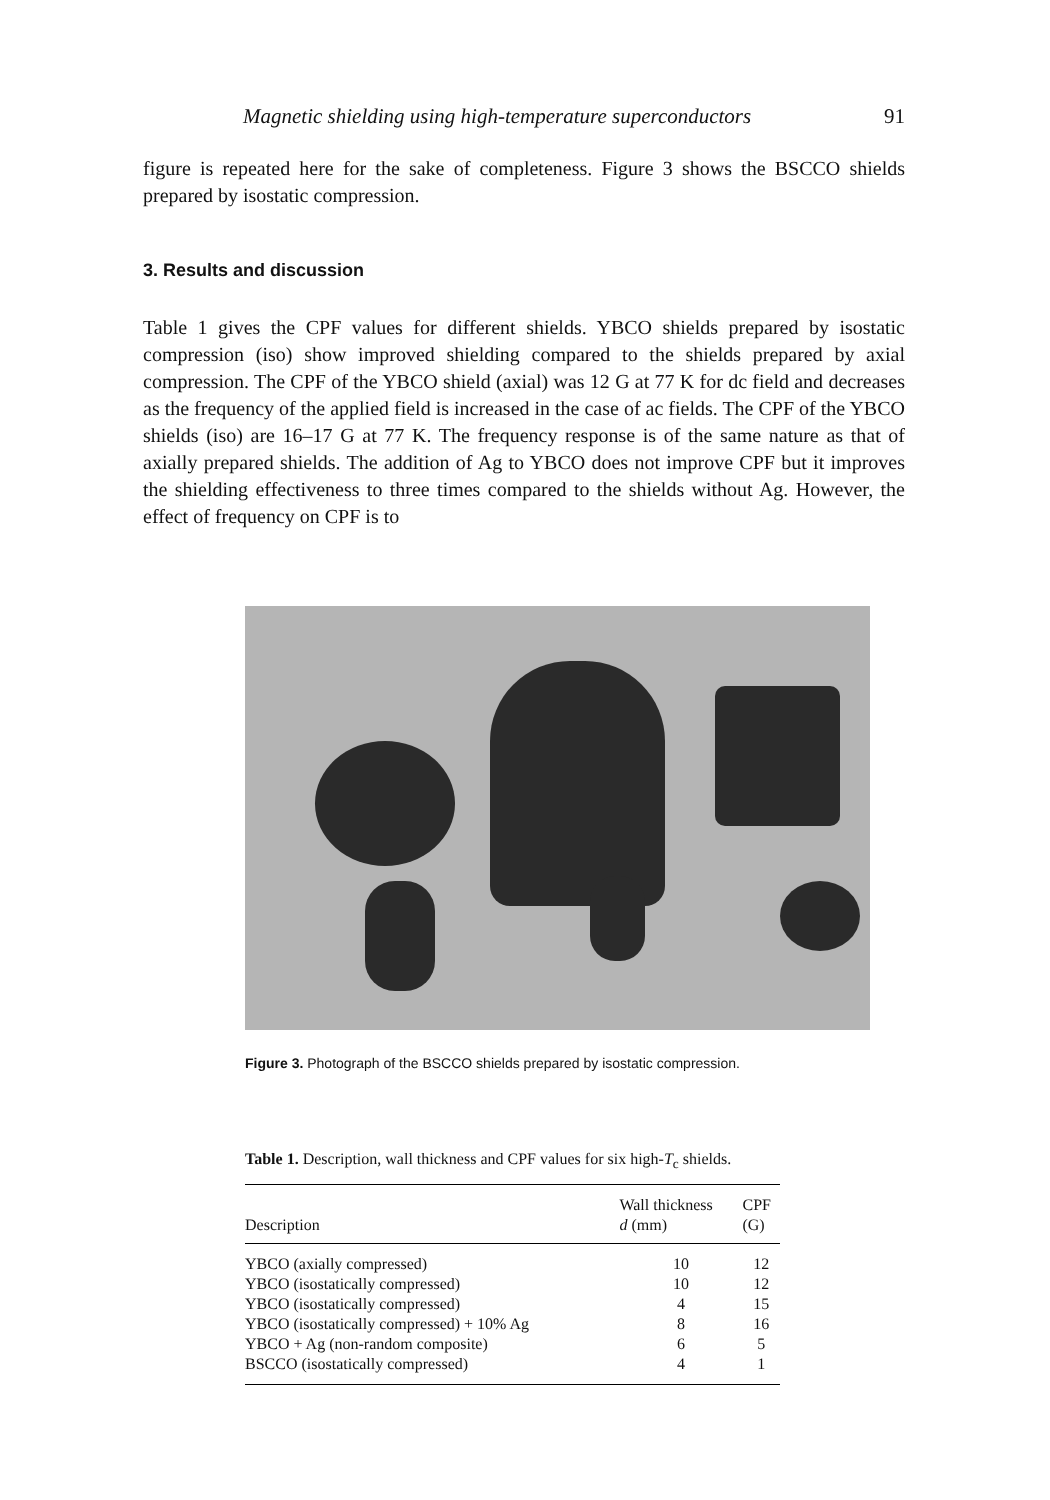Magnetic shielding using high-temperature superconductors 91
figure is repeated here for the sake of completeness. Figure 3 shows the BSCCO shields prepared by isostatic compression.
3. Results and discussion
Table 1 gives the CPF values for different shields. YBCO shields prepared by isostatic compression (iso) show improved shielding compared to the shields prepared by axial compression. The CPF of the YBCO shield (axial) was 12 G at 77 K for dc field and decreases as the frequency of the applied field is increased in the case of ac fields. The CPF of the YBCO shields (iso) are 16–17 G at 77 K. The frequency response is of the same nature as that of axially prepared shields. The addition of Ag to YBCO does not improve CPF but it improves the shielding effectiveness to three times compared to the shields without Ag. However, the effect of frequency on CPF is to
Figure 3. Photograph of the BSCCO shields prepared by isostatic compression.
Table 1. Description, wall thickness and CPF values for six high-T<sub>c</sub> shields.
| Description | Wall thickness d (mm) | CPF (G) |
| --- | --- | --- |
| YBCO (axially compressed) | 10 | 12 |
| YBCO (isostatically compressed) | 10 | 12 |
| YBCO (isostatically compressed) | 4 | 15 |
| YBCO (isostatically compressed) + 10% Ag | 8 | 16 |
| YBCO + Ag (non-random composite) | 6 | 5 |
| BSCCO (isostatically compressed) | 4 | 1 |